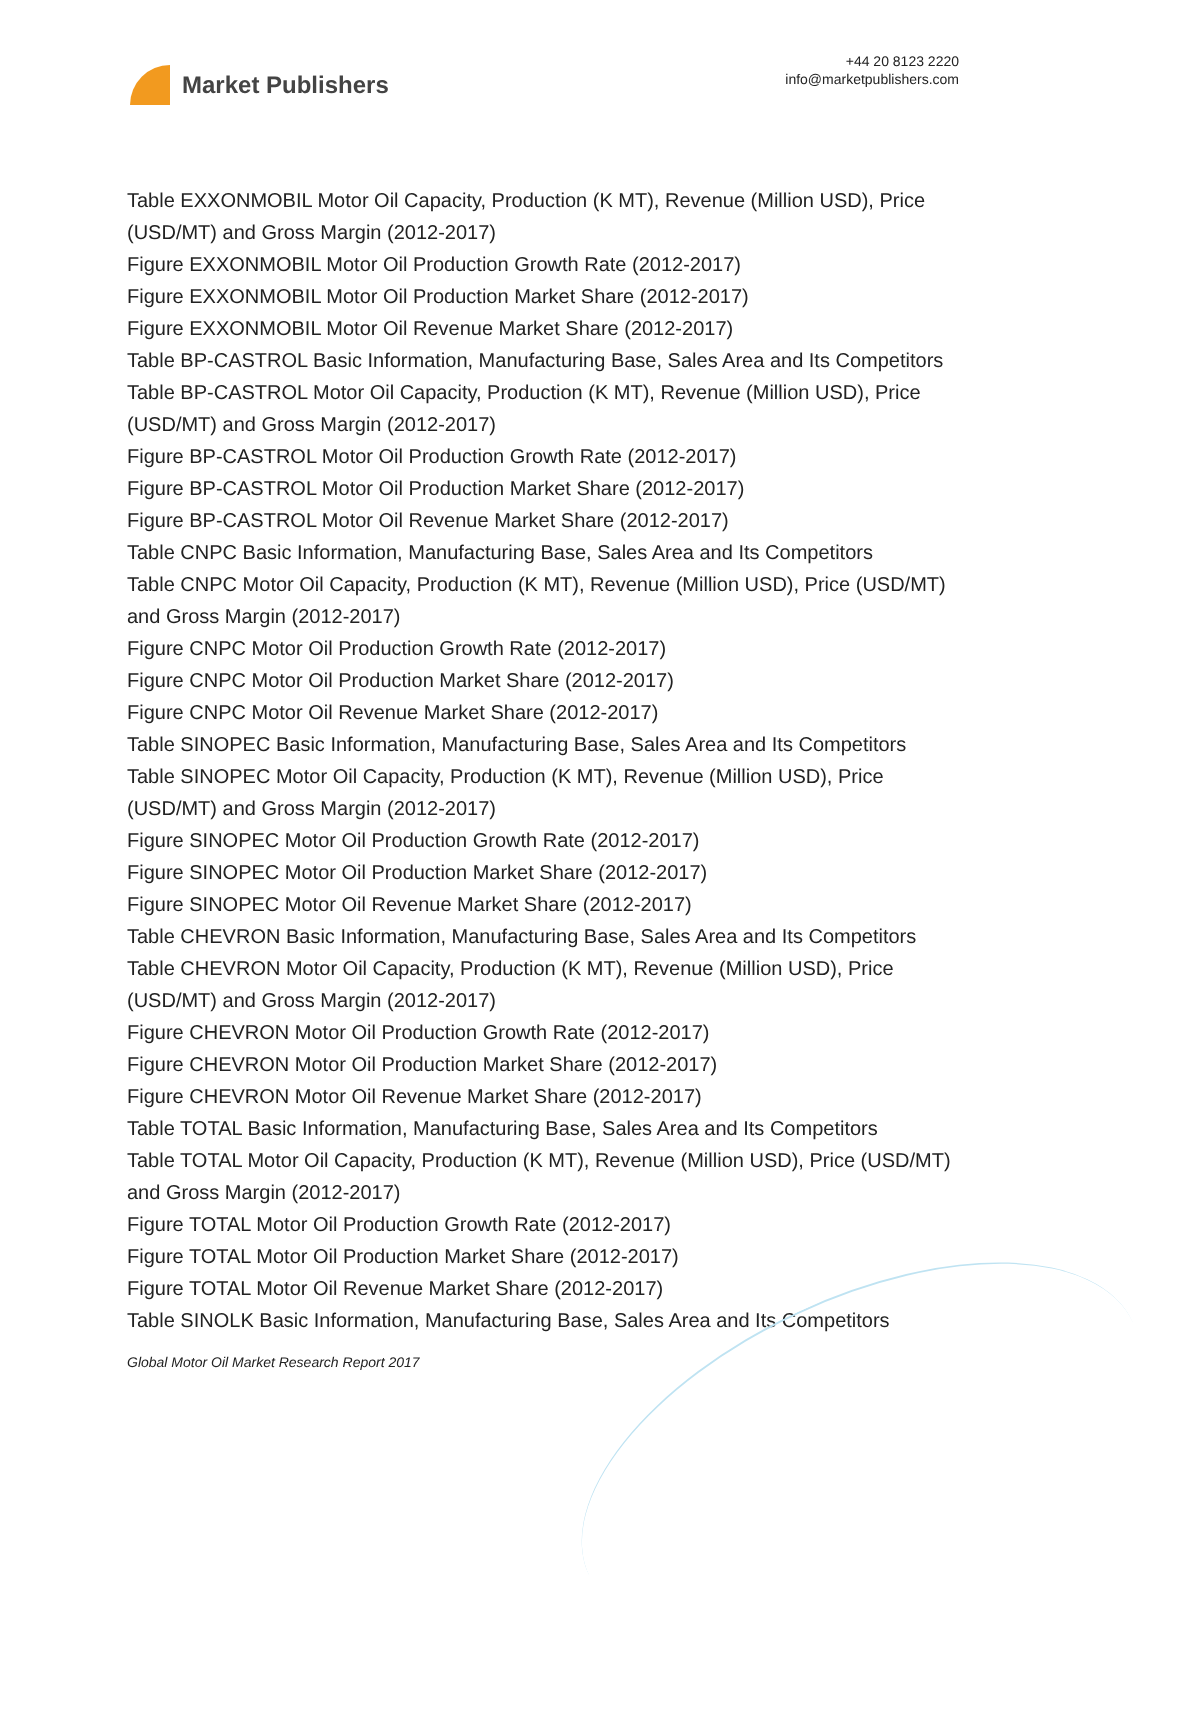Market Publishers
+44 20 8123 2220
info@marketpublishers.com
Table EXXONMOBIL Motor Oil Capacity, Production (K MT), Revenue (Million USD), Price (USD/MT) and Gross Margin (2012-2017)
Figure EXXONMOBIL Motor Oil Production Growth Rate (2012-2017)
Figure EXXONMOBIL Motor Oil Production Market Share (2012-2017)
Figure EXXONMOBIL Motor Oil Revenue Market Share (2012-2017)
Table BP-CASTROL Basic Information, Manufacturing Base, Sales Area and Its Competitors
Table BP-CASTROL Motor Oil Capacity, Production (K MT), Revenue (Million USD), Price (USD/MT) and Gross Margin (2012-2017)
Figure BP-CASTROL Motor Oil Production Growth Rate (2012-2017)
Figure BP-CASTROL Motor Oil Production Market Share (2012-2017)
Figure BP-CASTROL Motor Oil Revenue Market Share (2012-2017)
Table CNPC Basic Information, Manufacturing Base, Sales Area and Its Competitors
Table CNPC Motor Oil Capacity, Production (K MT), Revenue (Million USD), Price (USD/MT) and Gross Margin (2012-2017)
Figure CNPC Motor Oil Production Growth Rate (2012-2017)
Figure CNPC Motor Oil Production Market Share (2012-2017)
Figure CNPC Motor Oil Revenue Market Share (2012-2017)
Table SINOPEC Basic Information, Manufacturing Base, Sales Area and Its Competitors
Table SINOPEC Motor Oil Capacity, Production (K MT), Revenue (Million USD), Price (USD/MT) and Gross Margin (2012-2017)
Figure SINOPEC Motor Oil Production Growth Rate (2012-2017)
Figure SINOPEC Motor Oil Production Market Share (2012-2017)
Figure SINOPEC Motor Oil Revenue Market Share (2012-2017)
Table CHEVRON Basic Information, Manufacturing Base, Sales Area and Its Competitors
Table CHEVRON Motor Oil Capacity, Production (K MT), Revenue (Million USD), Price (USD/MT) and Gross Margin (2012-2017)
Figure CHEVRON Motor Oil Production Growth Rate (2012-2017)
Figure CHEVRON Motor Oil Production Market Share (2012-2017)
Figure CHEVRON Motor Oil Revenue Market Share (2012-2017)
Table TOTAL Basic Information, Manufacturing Base, Sales Area and Its Competitors
Table TOTAL Motor Oil Capacity, Production (K MT), Revenue (Million USD), Price (USD/MT) and Gross Margin (2012-2017)
Figure TOTAL Motor Oil Production Growth Rate (2012-2017)
Figure TOTAL Motor Oil Production Market Share (2012-2017)
Figure TOTAL Motor Oil Revenue Market Share (2012-2017)
Table SINOLK Basic Information, Manufacturing Base, Sales Area and Its Competitors
Global Motor Oil Market Research Report 2017